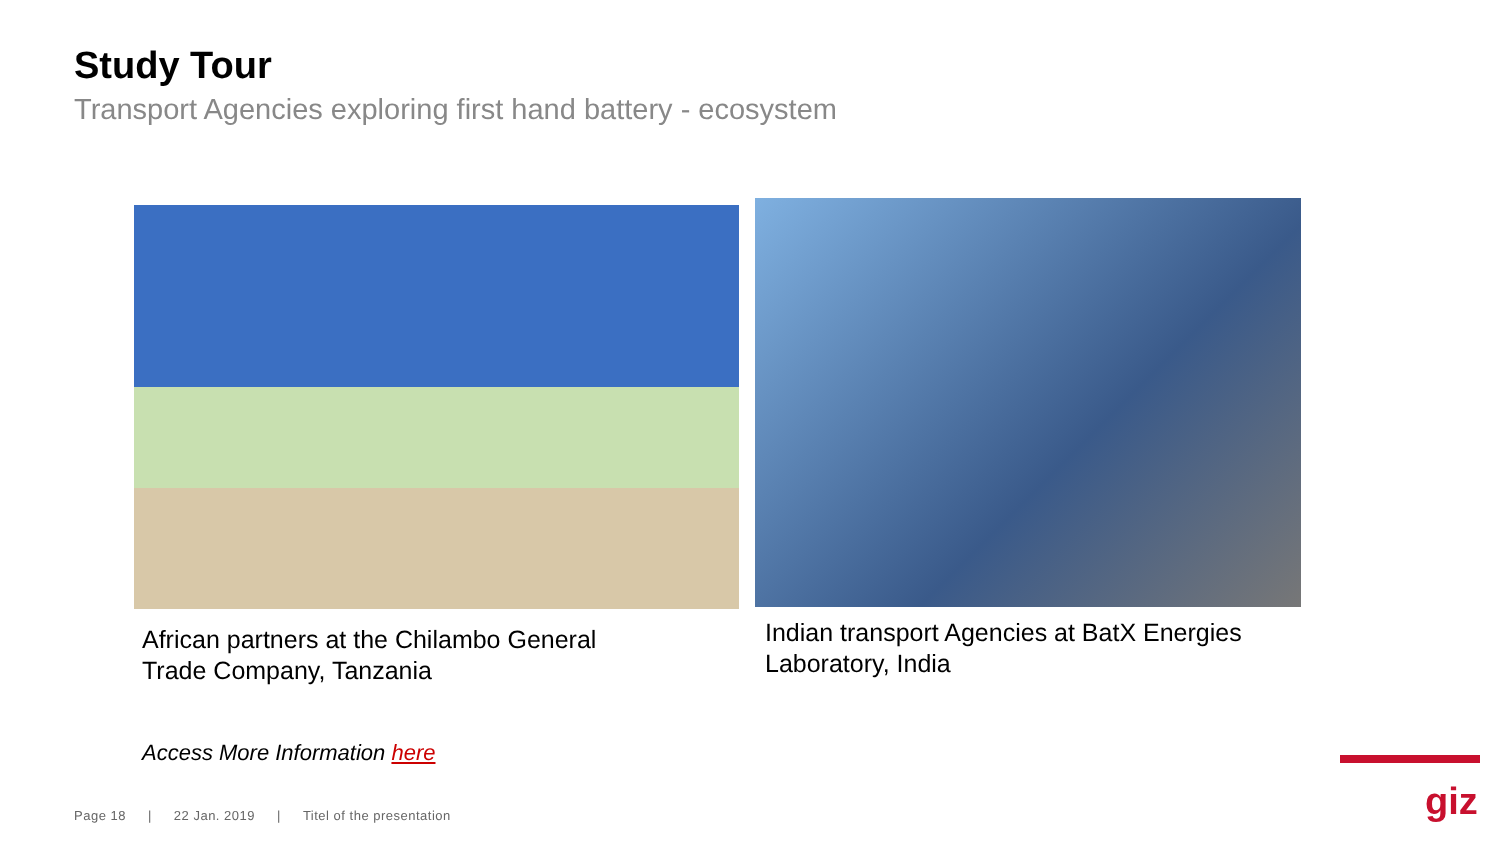Study Tour
Transport Agencies exploring first hand battery - ecosystem
African partners at the Chilambo General
Trade Company, Tanzania
Indian transport Agencies at BatX Energies
Laboratory, India
Access More Information here
Page 18 | 22 Jan. 2019 | Titel of the presentation
giz